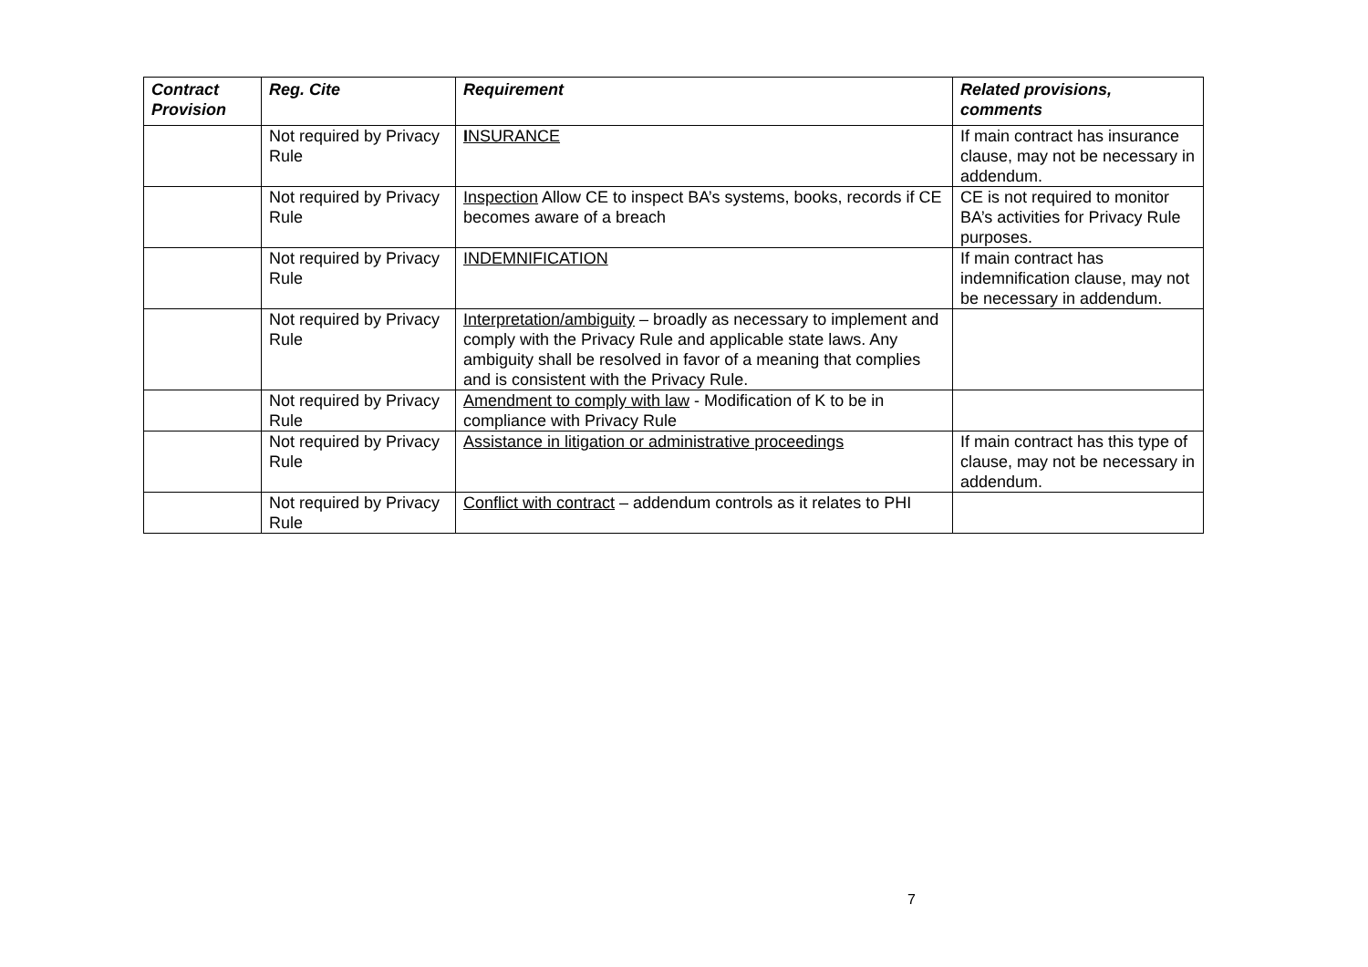| Contract Provision | Reg. Cite | Requirement | Related provisions, comments |
| --- | --- | --- | --- |
| | Not required by Privacy Rule | I NSURANCE | If main contract has insurance clause, may not be necessary in addendum. |
| | Not required by Privacy Rule | Inspection Allow CE to inspect BA’s systems, books, records if CE becomes aware of a breach | CE is not required to monitor BA’s activities for Privacy Rule purposes. |
| | Not required by Privacy Rule | INDEMNIFICATION | If main contract has indemnification clause, may not be necessary in addendum. |
| | Not required by Privacy Rule | Interpretation/ambiguity – broadly as necessary to implement and comply with the Privacy Rule and applicable state laws. Any ambiguity shall be resolved in favor of a meaning that complies and is consistent with the Privacy Rule. | |
| | Not required by Privacy Rule | Amendment to comply with law - Modification of K to be in compliance with Privacy Rule | |
| | Not required by Privacy Rule | Assistance in litigation or administrative proceedings | If main contract has this type of clause, may not be necessary in addendum. |
| | Not required by Privacy Rule | Conflict with contract – addendum controls as it relates to PHI | |
7